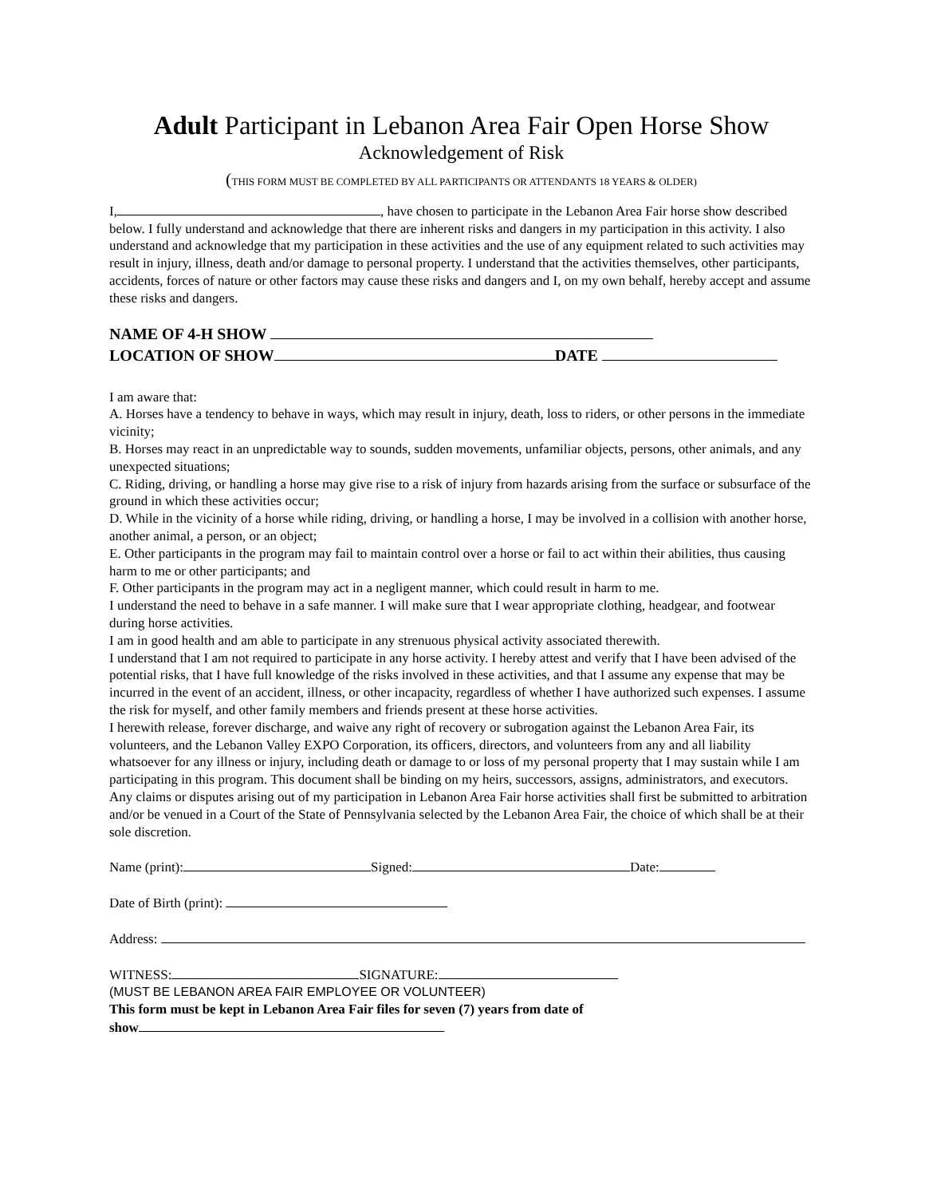Adult Participant in Lebanon Area Fair Open Horse Show
Acknowledgement of Risk
(THIS FORM MUST BE COMPLETED BY ALL PARTICIPANTS OR ATTENDANTS 18 YEARS & OLDER)
I, , have chosen to participate in the Lebanon Area Fair horse show described below. I fully understand and acknowledge that there are inherent risks and dangers in my participation in this activity. I also understand and acknowledge that my participation in these activities and the use of any equipment related to such activities may result in injury, illness, death and/or damage to personal property. I understand that the activities themselves, other participants, accidents, forces of nature or other factors may cause these risks and dangers and I, on my own behalf, hereby accept and assume these risks and dangers.
NAME OF 4-H SHOW
LOCATION OF SHOW DATE
I am aware that:
A. Horses have a tendency to behave in ways, which may result in injury, death, loss to riders, or other persons in the immediate vicinity;
B. Horses may react in an unpredictable way to sounds, sudden movements, unfamiliar objects, persons, other animals, and any unexpected situations;
C. Riding, driving, or handling a horse may give rise to a risk of injury from hazards arising from the surface or subsurface of the ground in which these activities occur;
D. While in the vicinity of a horse while riding, driving, or handling a horse, I may be involved in a collision with another horse, another animal, a person, or an object;
E. Other participants in the program may fail to maintain control over a horse or fail to act within their abilities, thus causing harm to me or other participants; and
F. Other participants in the program may act in a negligent manner, which could result in harm to me.
I understand the need to behave in a safe manner. I will make sure that I wear appropriate clothing, headgear, and footwear during horse activities.
I am in good health and am able to participate in any strenuous physical activity associated therewith.
I understand that I am not required to participate in any horse activity. I hereby attest and verify that I have been advised of the potential risks, that I have full knowledge of the risks involved in these activities, and that I assume any expense that may be incurred in the event of an accident, illness, or other incapacity, regardless of whether I have authorized such expenses. I assume the risk for myself, and other family members and friends present at these horse activities.
I herewith release, forever discharge, and waive any right of recovery or subrogation against the Lebanon Area Fair, its volunteers, and the Lebanon Valley EXPO Corporation, its officers, directors, and volunteers from any and all liability whatsoever for any illness or injury, including death or damage to or loss of my personal property that I may sustain while I am participating in this program. This document shall be binding on my heirs, successors, assigns, administrators, and executors. Any claims or disputes arising out of my participation in Lebanon Area Fair horse activities shall first be submitted to arbitration and/or be venued in a Court of the State of Pennsylvania selected by the Lebanon Area Fair, the choice of which shall be at their sole discretion.
Name (print): Signed: Date:
Date of Birth (print):
Address:
WITNESS: SIGNATURE:
(MUST BE LEBANON AREA FAIR EMPLOYEE OR VOLUNTEER)
This form must be kept in Lebanon Area Fair files for seven (7) years from date of
show